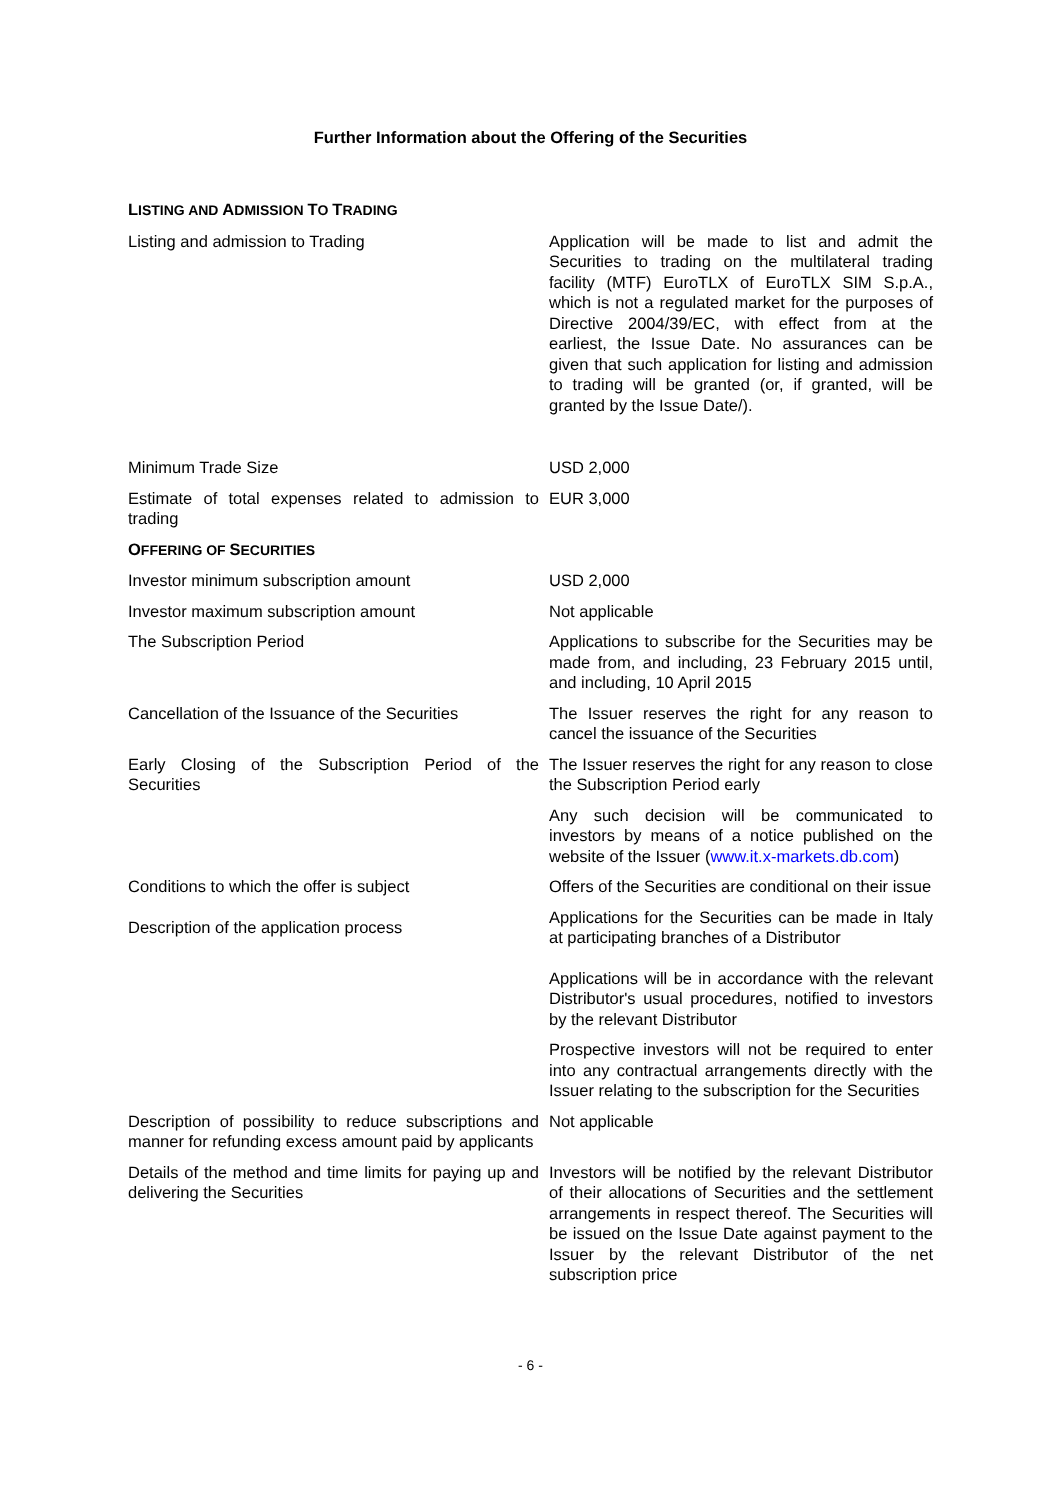Further Information about the Offering of the Securities
| L ISTING AND A DMISSION T O T RADING | |
| Listing and admission to Trading | Application will be made to list and admit the Securities to trading on the multilateral trading facility (MTF) EuroTLX of EuroTLX SIM S.p.A., which is not a regulated market for the purposes of Directive 2004/39/EC, with effect from at the earliest, the Issue Date. No assurances can be given that such application for listing and admission to trading will be granted (or, if granted, will be granted by the Issue Date/). |
| Minimum Trade Size | USD 2,000 |
| Estimate of total expenses related to admission to trading | EUR 3,000 |
| O FFERING OF S ECURITIES | |
| Investor minimum subscription amount | USD 2,000 |
| Investor maximum subscription amount | Not applicable |
| The Subscription Period | Applications to subscribe for the Securities may be made from, and including, 23 February 2015 until, and including, 10 April 2015 |
| Cancellation of the Issuance of the Securities | The Issuer reserves the right for any reason to cancel the issuance of the Securities |
| Early Closing of the Subscription Period of the Securities | The Issuer reserves the right for any reason to close the Subscription Period early |
| | Any such decision will be communicated to investors by means of a notice published on the website of the Issuer ( www.it.x-markets.db.com ) |
| Conditions to which the offer is subject | Offers of the Securities are conditional on their issue |
| Description of the application process | Applications for the Securities can be made in Italy at participating branches of a Distributor |
| | Applications will be in accordance with the relevant Distributor's usual procedures, notified to investors by the relevant Distributor |
| | Prospective investors will not be required to enter into any contractual arrangements directly with the Issuer relating to the subscription for the Securities |
| Description of possibility to reduce subscriptions and manner for refunding excess amount paid by applicants | Not applicable |
| Details of the method and time limits for paying up and delivering the Securities | Investors will be notified by the relevant Distributor of their allocations of Securities and the settlement arrangements in respect thereof. The Securities will be issued on the Issue Date against payment to the Issuer by the relevant Distributor of the net subscription price |
- 6 -